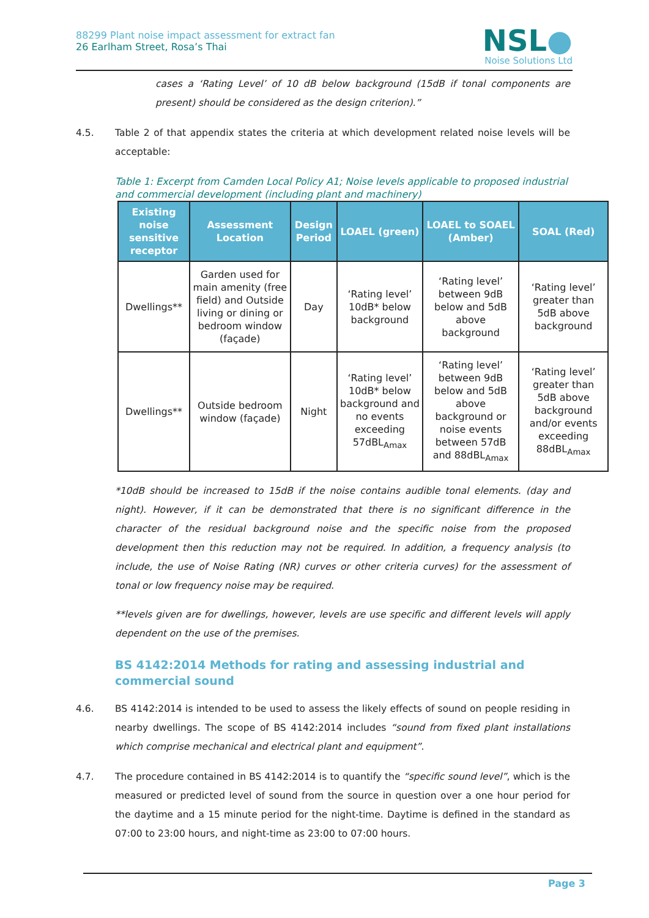88299 Plant noise impact assessment for extract fan
26 Earlham Street, Rosa’s Thai
NSL●
Noise Solutions Ltd
cases a ‘Rating Level’ of 10 dB below background (15dB if tonal components are present) should be considered as the design criterion).”
4.5. Table 2 of that appendix states the criteria at which development related noise levels will be acceptable:
Table 1: Excerpt from Camden Local Policy A1; Noise levels applicable to proposed industrial and commercial development (including plant and machinery)
| Existing noise sensitive receptor | Assessment Location | Design Period | LOAEL (green) | LOAEL to SOAEL (Amber) | SOAL (Red) |
| --- | --- | --- | --- | --- | --- |
| Dwellings** | Garden used for main amenity (free field) and Outside living or dining or bedroom window (façade) | Day | ‘Rating level’ 10dB* below background | ‘Rating level’ between 9dB below and 5dB above background | ‘Rating level’ greater than 5dB above background |
| Dwellings** | Outside bedroom window (façade) | Night | ‘Rating level’ 10dB* below background and no events exceeding 57dBL<sub>Amax</sub> | ‘Rating level’ between 9dB below and 5dB above background or noise events between 57dB and 88dBL<sub>Amax</sub> | ‘Rating level’ greater than 5dB above background and/or events exceeding 88dBL<sub>Amax</sub> |
*10dB should be increased to 15dB if the noise contains audible tonal elements. (day and night). However, if it can be demonstrated that there is no significant difference in the character of the residual background noise and the specific noise from the proposed development then this reduction may not be required. In addition, a frequency analysis (to include, the use of Noise Rating (NR) curves or other criteria curves) for the assessment of tonal or low frequency noise may be required.
**levels given are for dwellings, however, levels are use specific and different levels will apply dependent on the use of the premises.
BS 4142:2014 Methods for rating and assessing industrial and commercial sound
4.6. BS 4142:2014 is intended to be used to assess the likely effects of sound on people residing in nearby dwellings. The scope of BS 4142:2014 includes “sound from fixed plant installations which comprise mechanical and electrical plant and equipment”.
4.7. The procedure contained in BS 4142:2014 is to quantify the “specific sound level”, which is the measured or predicted level of sound from the source in question over a one hour period for the daytime and a 15 minute period for the night-time. Daytime is defined in the standard as 07:00 to 23:00 hours, and night-time as 23:00 to 07:00 hours.
Page 3